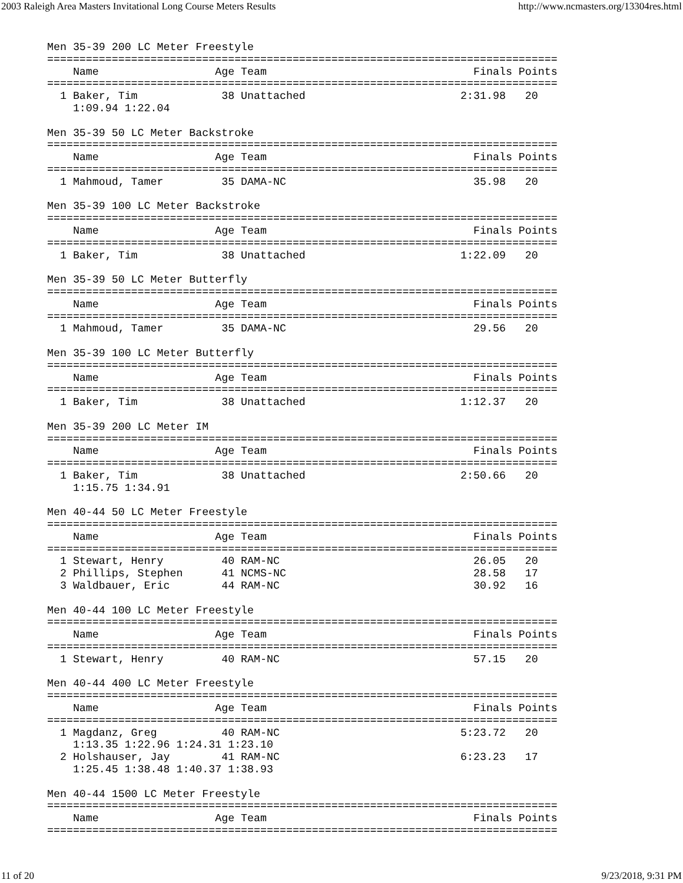2003 Raleigh Area Masters Invitational Long Course Meters Results http://www.ncmasters.org/13304res.html
Men 35-39 200 LC Meter Freestyle
===============================================================================
    Name                  Age Team                                Finals Points
===============================================================================
  1 Baker, Tim             38 Unattached                        2:31.98   20
    1:09.94 1:22.04

Men 35-39 50 LC Meter Backstroke
===============================================================================
    Name                  Age Team                                Finals Points
===============================================================================
  1 Mahmoud, Tamer         35 DAMA-NC                             35.98   20

Men 35-39 100 LC Meter Backstroke
===============================================================================
    Name                  Age Team                                Finals Points
===============================================================================
  1 Baker, Tim             38 Unattached                        1:22.09   20

Men 35-39 50 LC Meter Butterfly
===============================================================================
    Name                  Age Team                                Finals Points
===============================================================================
  1 Mahmoud, Tamer         35 DAMA-NC                             29.56   20

Men 35-39 100 LC Meter Butterfly
===============================================================================
    Name                  Age Team                                Finals Points
===============================================================================
  1 Baker, Tim             38 Unattached                        1:12.37   20

Men 35-39 200 LC Meter IM
===============================================================================
    Name                  Age Team                                Finals Points
===============================================================================
  1 Baker, Tim             38 Unattached                        2:50.66   20
    1:15.75 1:34.91

Men 40-44 50 LC Meter Freestyle
===============================================================================
    Name                  Age Team                                Finals Points
===============================================================================
  1 Stewart, Henry         40 RAM-NC                              26.05   20
  2 Phillips, Stephen      41 NCMS-NC                             28.58   17
  3 Waldbauer, Eric        44 RAM-NC                              30.92   16

Men 40-44 100 LC Meter Freestyle
===============================================================================
    Name                  Age Team                                Finals Points
===============================================================================
  1 Stewart, Henry         40 RAM-NC                              57.15   20

Men 40-44 400 LC Meter Freestyle
===============================================================================
    Name                  Age Team                                Finals Points
===============================================================================
  1 Magdanz, Greg          40 RAM-NC                            5:23.72   20
    1:13.35 1:22.96 1:24.31 1:23.10
  2 Holshauser, Jay        41 RAM-NC                            6:23.23   17
    1:25.45 1:38.48 1:40.37 1:38.93

Men 40-44 1500 LC Meter Freestyle
===============================================================================
    Name                  Age Team                                Finals Points
===============================================================================
11 of 20 9/23/2018, 9:31 PM